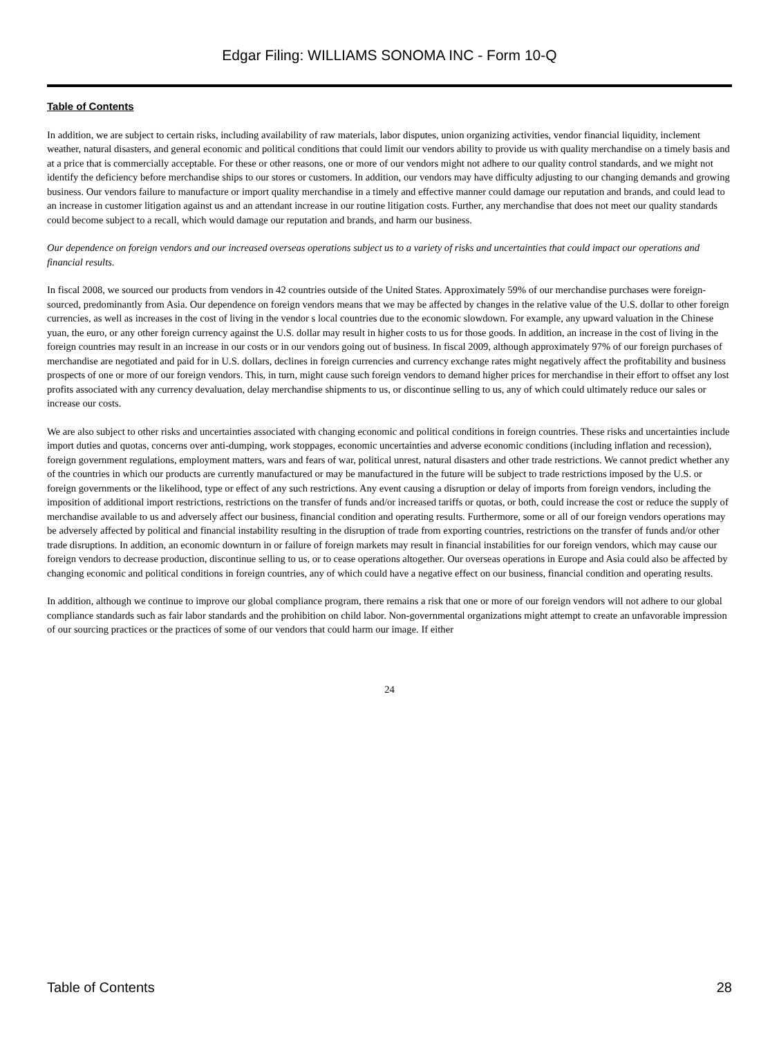Edgar Filing: WILLIAMS SONOMA INC - Form 10-Q
Table of Contents
In addition, we are subject to certain risks, including availability of raw materials, labor disputes, union organizing activities, vendor financial liquidity, inclement weather, natural disasters, and general economic and political conditions that could limit our vendors ability to provide us with quality merchandise on a timely basis and at a price that is commercially acceptable. For these or other reasons, one or more of our vendors might not adhere to our quality control standards, and we might not identify the deficiency before merchandise ships to our stores or customers. In addition, our vendors may have difficulty adjusting to our changing demands and growing business. Our vendors failure to manufacture or import quality merchandise in a timely and effective manner could damage our reputation and brands, and could lead to an increase in customer litigation against us and an attendant increase in our routine litigation costs. Further, any merchandise that does not meet our quality standards could become subject to a recall, which would damage our reputation and brands, and harm our business.
Our dependence on foreign vendors and our increased overseas operations subject us to a variety of risks and uncertainties that could impact our operations and financial results.
In fiscal 2008, we sourced our products from vendors in 42 countries outside of the United States. Approximately 59% of our merchandise purchases were foreign-sourced, predominantly from Asia. Our dependence on foreign vendors means that we may be affected by changes in the relative value of the U.S. dollar to other foreign currencies, as well as increases in the cost of living in the vendor s local countries due to the economic slowdown. For example, any upward valuation in the Chinese yuan, the euro, or any other foreign currency against the U.S. dollar may result in higher costs to us for those goods. In addition, an increase in the cost of living in the foreign countries may result in an increase in our costs or in our vendors going out of business. In fiscal 2009, although approximately 97% of our foreign purchases of merchandise are negotiated and paid for in U.S. dollars, declines in foreign currencies and currency exchange rates might negatively affect the profitability and business prospects of one or more of our foreign vendors. This, in turn, might cause such foreign vendors to demand higher prices for merchandise in their effort to offset any lost profits associated with any currency devaluation, delay merchandise shipments to us, or discontinue selling to us, any of which could ultimately reduce our sales or increase our costs.
We are also subject to other risks and uncertainties associated with changing economic and political conditions in foreign countries. These risks and uncertainties include import duties and quotas, concerns over anti-dumping, work stoppages, economic uncertainties and adverse economic conditions (including inflation and recession), foreign government regulations, employment matters, wars and fears of war, political unrest, natural disasters and other trade restrictions. We cannot predict whether any of the countries in which our products are currently manufactured or may be manufactured in the future will be subject to trade restrictions imposed by the U.S. or foreign governments or the likelihood, type or effect of any such restrictions. Any event causing a disruption or delay of imports from foreign vendors, including the imposition of additional import restrictions, restrictions on the transfer of funds and/or increased tariffs or quotas, or both, could increase the cost or reduce the supply of merchandise available to us and adversely affect our business, financial condition and operating results. Furthermore, some or all of our foreign vendors operations may be adversely affected by political and financial instability resulting in the disruption of trade from exporting countries, restrictions on the transfer of funds and/or other trade disruptions. In addition, an economic downturn in or failure of foreign markets may result in financial instabilities for our foreign vendors, which may cause our foreign vendors to decrease production, discontinue selling to us, or to cease operations altogether. Our overseas operations in Europe and Asia could also be affected by changing economic and political conditions in foreign countries, any of which could have a negative effect on our business, financial condition and operating results.
In addition, although we continue to improve our global compliance program, there remains a risk that one or more of our foreign vendors will not adhere to our global compliance standards such as fair labor standards and the prohibition on child labor. Non-governmental organizations might attempt to create an unfavorable impression of our sourcing practices or the practices of some of our vendors that could harm our image. If either
24
Table of Contents 28